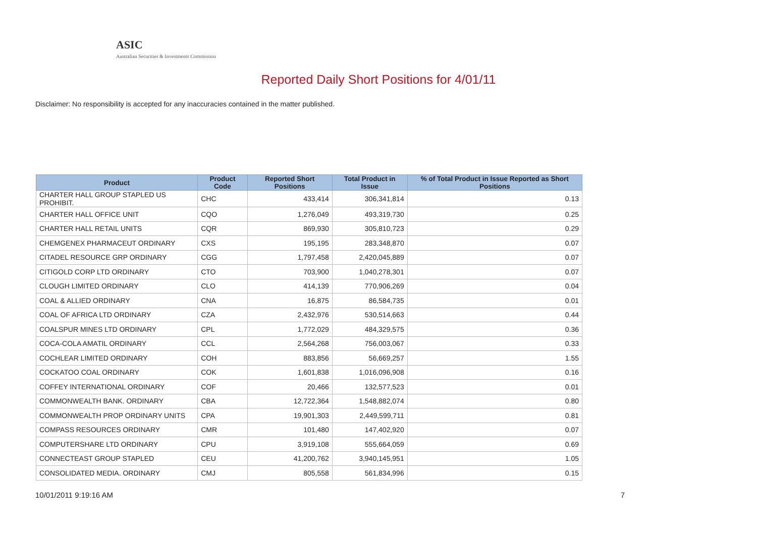ASIC
Australian Securities & Investments Commission
Reported Daily Short Positions for 4/01/11
Disclaimer: No responsibility is accepted for any inaccuracies contained in the matter published.
| Product | Product Code | Reported Short Positions | Total Product in Issue | % of Total Product in Issue Reported as Short Positions |
| --- | --- | --- | --- | --- |
| CHARTER HALL GROUP STAPLED US PROHIBIT. | CHC | 433,414 | 306,341,814 | 0.13 |
| CHARTER HALL OFFICE UNIT | CQO | 1,276,049 | 493,319,730 | 0.25 |
| CHARTER HALL RETAIL UNITS | CQR | 869,930 | 305,810,723 | 0.29 |
| CHEMGENEX PHARMACEUT ORDINARY | CXS | 195,195 | 283,348,870 | 0.07 |
| CITADEL RESOURCE GRP ORDINARY | CGG | 1,797,458 | 2,420,045,889 | 0.07 |
| CITIGOLD CORP LTD ORDINARY | CTO | 703,900 | 1,040,278,301 | 0.07 |
| CLOUGH LIMITED ORDINARY | CLO | 414,139 | 770,906,269 | 0.04 |
| COAL & ALLIED ORDINARY | CNA | 16,875 | 86,584,735 | 0.01 |
| COAL OF AFRICA LTD ORDINARY | CZA | 2,432,976 | 530,514,663 | 0.44 |
| COALSPUR MINES LTD ORDINARY | CPL | 1,772,029 | 484,329,575 | 0.36 |
| COCA-COLA AMATIL ORDINARY | CCL | 2,564,268 | 756,003,067 | 0.33 |
| COCHLEAR LIMITED ORDINARY | COH | 883,856 | 56,669,257 | 1.55 |
| COCKATOO COAL ORDINARY | COK | 1,601,838 | 1,016,096,908 | 0.16 |
| COFFEY INTERNATIONAL ORDINARY | COF | 20,466 | 132,577,523 | 0.01 |
| COMMONWEALTH BANK. ORDINARY | CBA | 12,722,364 | 1,548,882,074 | 0.80 |
| COMMONWEALTH PROP ORDINARY UNITS | CPA | 19,901,303 | 2,449,599,711 | 0.81 |
| COMPASS RESOURCES ORDINARY | CMR | 101,480 | 147,402,920 | 0.07 |
| COMPUTERSHARE LTD ORDINARY | CPU | 3,919,108 | 555,664,059 | 0.69 |
| CONNECTEAST GROUP STAPLED | CEU | 41,200,762 | 3,940,145,951 | 1.05 |
| CONSOLIDATED MEDIA. ORDINARY | CMJ | 805,558 | 561,834,996 | 0.15 |
10/01/2011 9:19:16 AM 7